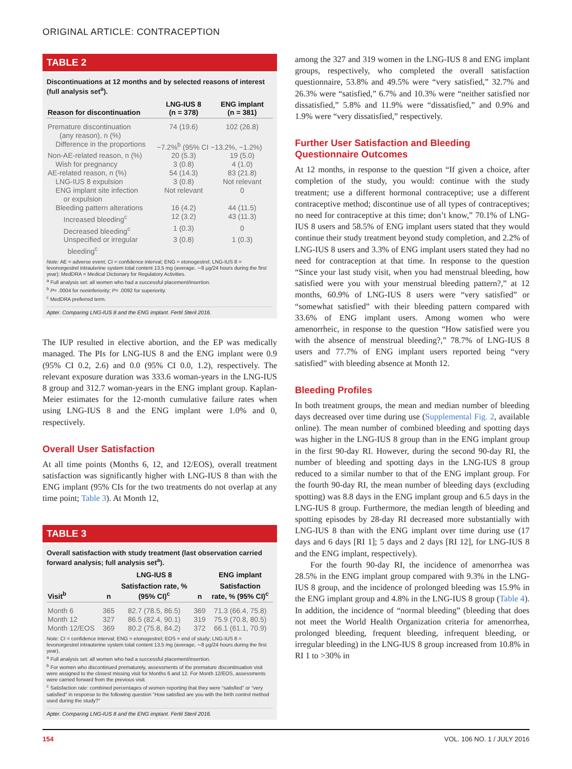ORIGINAL ARTICLE: CONTRACEPTION
TABLE 2
Discontinuations at 12 months and by selected reasons of interest (full analysis set<sup>a</sup>).
| Reason for discontinuation | LNG-IUS 8 (n = 378) | ENG implant (n = 381) |
| --- | --- | --- |
| Premature discontinuation (any reason), n (%) | 74 (19.6) | 102 (26.8) |
| Difference in the proportions | −7.2%<sup>b</sup> (95% CI −13.2%, −1.2%) | |
| Non-AE-related reason, n (%) | 20 (5.3) | 19 (5.0) |
| Wish for pregnancy | 3 (0.8) | 4 (1.0) |
| AE-related reason, n (%) | 54 (14.3) | 83 (21.8) |
| LNG-IUS 8 expulsion | 3 (0.8) | Not relevant |
| ENG implant site infection or expulsion | Not relevant | 0 |
| Bleeding pattern alterations | 16 (4.2) | 44 (11.5) |
| Increased bleeding<sup>c</sup> | 12 (3.2) | 43 (11.3) |
| Decreased bleeding<sup>c</sup> | 1 (0.3) | 0 |
| Unspecified or irregular bleeding<sup>c</sup> | 3 (0.8) | 1 (0.3) |
Note: AE = adverse event; CI = confidence interval; ENG = etonogestrel; LNG-IUS 8 = levonorgestrel intrauterine system total content 13.5 mg (average, ∼8 μg/24 hours during the first year); MedDRA = Medical Dictionary for Regulatory Activities.
<sup>a</sup> Full analysis set: all women who had a successful placement/insertion.
<sup>b</sup> P= .0004 for noninferiority; P= .0092 for superiority.
<sup>c</sup> MedDRA preferred term.
Apter. Comparing LNG-IUS 8 and the ENG implant. Fertil Steril 2016.
The IUP resulted in elective abortion, and the EP was medically managed. The PIs for LNG-IUS 8 and the ENG implant were 0.9 (95% CI 0.2, 2.6) and 0.0 (95% CI 0.0, 1.2), respectively. The relevant exposure duration was 333.6 woman-years in the LNG-IUS 8 group and 312.7 woman-years in the ENG implant group. Kaplan-Meier estimates for the 12-month cumulative failure rates when using LNG-IUS 8 and the ENG implant were 1.0% and 0, respectively.
Overall User Satisfaction
At all time points (Months 6, 12, and 12/EOS), overall treatment satisfaction was significantly higher with LNG-IUS 8 than with the ENG implant (95% CIs for the two treatments do not overlap at any time point; Table 3). At Month 12,
TABLE 3
Overall satisfaction with study treatment (last observation carried forward analysis; full analysis set<sup>a</sup>).
| | | LNG-IUS 8 | | ENG implant |
| --- | --- | --- | --- | --- |
| Visit<sup>b</sup> | n | Satisfaction rate, % (95% CI)<sup>c</sup> | n | Satisfaction rate, % (95% CI)<sup>c</sup> |
| Month 6 | 365 | 82.7 (78.5, 86.5) | 369 | 71.3 (66.4, 75.8) |
| Month 12 | 327 | 86.5 (82.4, 90.1) | 319 | 75.9 (70.8, 80.5) |
| Month 12/EOS | 369 | 80.2 (75.8, 84.2) | 372 | 66.1 (61.1, 70.9) |
Note: CI = confidence interval; ENG = etonogestrel; EOS = end of study; LNG-IUS 8 = levonorgestrel intrauterine system total content 13.5 mg (average, ∼8 μg/24 hours during the first year).
<sup>a</sup> Full analysis set: all women who had a successful placement/insertion.
<sup>b</sup> For women who discontinued prematurely, assessments of the premature discontinuation visit were assigned to the closest missing visit for Months 6 and 12. For Month 12/EOS, assessments were carried forward from the previous visit.
<sup>c</sup> Satisfaction rate: combined percentages of women reporting that they were “satisfied” or “very satisfied” in response to the following question “How satisfied are you with the birth control method used during the study?”
Apter. Comparing LNG-IUS 8 and the ENG implant. Fertil Steril 2016.
among the 327 and 319 women in the LNG-IUS 8 and ENG implant groups, respectively, who completed the overall satisfaction questionnaire, 53.8% and 49.5% were “very satisfied,” 32.7% and 26.3% were “satisfied,” 6.7% and 10.3% were “neither satisfied nor dissatisfied,” 5.8% and 11.9% were “dissatisfied,” and 0.9% and 1.9% were “very dissatisfied,” respectively.
Further User Satisfaction and Bleeding Questionnaire Outcomes
At 12 months, in response to the question “If given a choice, after completion of the study, you would: continue with the study treatment; use a different hormonal contraceptive; use a different contraceptive method; discontinue use of all types of contraceptives; no need for contraceptive at this time; don’t know,” 70.1% of LNG-IUS 8 users and 58.5% of ENG implant users stated that they would continue their study treatment beyond study completion, and 2.2% of LNG-IUS 8 users and 3.3% of ENG implant users stated they had no need for contraception at that time. In response to the question “Since your last study visit, when you had menstrual bleeding, how satisfied were you with your menstrual bleeding pattern?,” at 12 months, 60.9% of LNG-IUS 8 users were “very satisfied” or “somewhat satisfied” with their bleeding pattern compared with 33.6% of ENG implant users. Among women who were amenorrheic, in response to the question “How satisfied were you with the absence of menstrual bleeding?,” 78.7% of LNG-IUS 8 users and 77.7% of ENG implant users reported being “very satisfied” with bleeding absence at Month 12.
Bleeding Profiles
In both treatment groups, the mean and median number of bleeding days decreased over time during use (Supplemental Fig. 2, available online). The mean number of combined bleeding and spotting days was higher in the LNG-IUS 8 group than in the ENG implant group in the first 90-day RI. However, during the second 90-day RI, the number of bleeding and spotting days in the LNG-IUS 8 group reduced to a similar number to that of the ENG implant group. For the fourth 90-day RI, the mean number of bleeding days (excluding spotting) was 8.8 days in the ENG implant group and 6.5 days in the LNG-IUS 8 group. Furthermore, the median length of bleeding and spotting episodes by 28-day RI decreased more substantially with LNG-IUS 8 than with the ENG implant over time during use (17 days and 6 days [RI 1]; 5 days and 2 days [RI 12], for LNG-IUS 8 and the ENG implant, respectively).
For the fourth 90-day RI, the incidence of amenorrhea was 28.5% in the ENG implant group compared with 9.3% in the LNG-IUS 8 group, and the incidence of prolonged bleeding was 15.9% in the ENG implant group and 4.8% in the LNG-IUS 8 group (Table 4). In addition, the incidence of “normal bleeding” (bleeding that does not meet the World Health Organization criteria for amenorrhea, prolonged bleeding, frequent bleeding, infrequent bleeding, or irregular bleeding) in the LNG-IUS 8 group increased from 10.8% in RI 1 to >30% in
154 VOL. 106 NO. 1 / JULY 2016